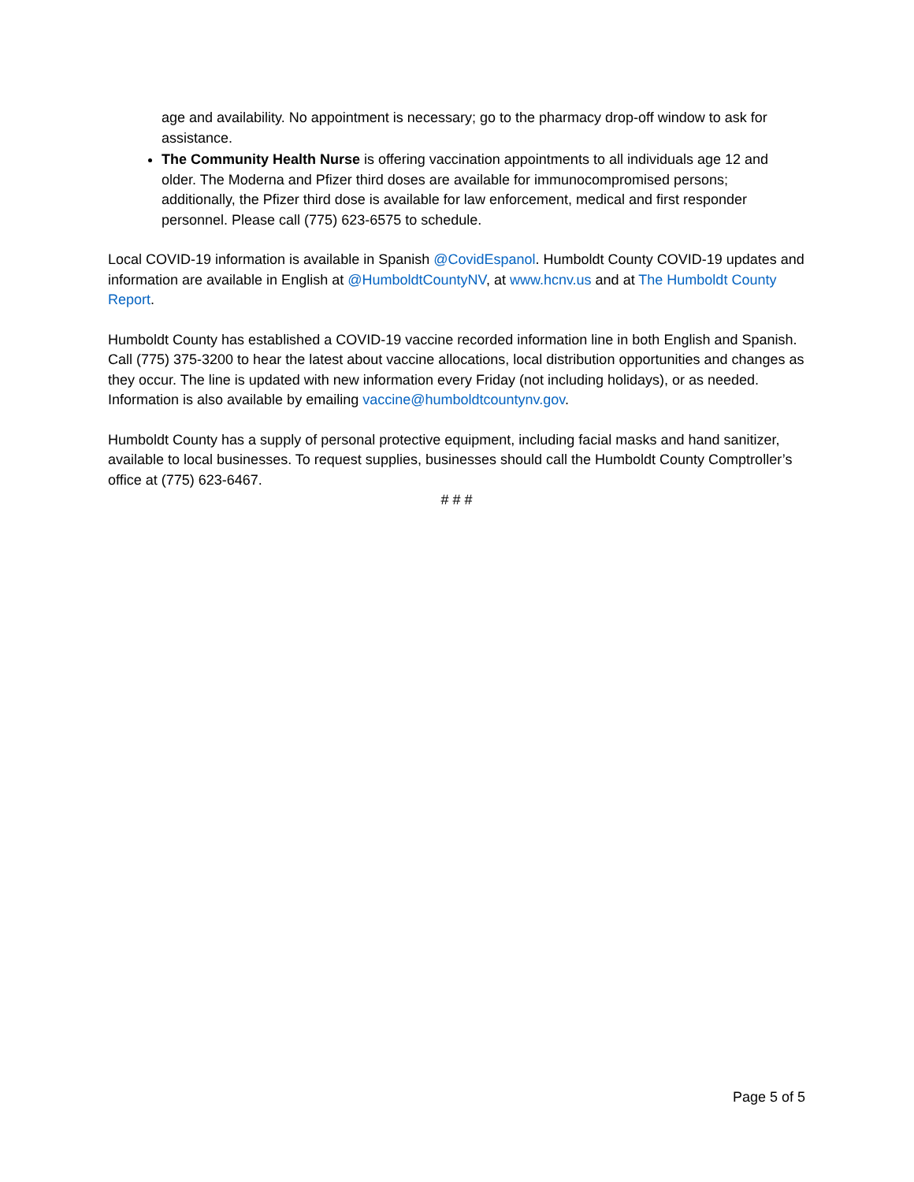age and availability. No appointment is necessary; go to the pharmacy drop-off window to ask for assistance.
The Community Health Nurse is offering vaccination appointments to all individuals age 12 and older. The Moderna and Pfizer third doses are available for immunocompromised persons; additionally, the Pfizer third dose is available for law enforcement, medical and first responder personnel. Please call (775) 623-6575 to schedule.
Local COVID-19 information is available in Spanish @CovidEspanol. Humboldt County COVID-19 updates and information are available in English at @HumboldtCountyNV, at www.hcnv.us and at The Humboldt County Report.
Humboldt County has established a COVID-19 vaccine recorded information line in both English and Spanish. Call (775) 375-3200 to hear the latest about vaccine allocations, local distribution opportunities and changes as they occur. The line is updated with new information every Friday (not including holidays), or as needed. Information is also available by emailing vaccine@humboldtcountynv.gov.
Humboldt County has a supply of personal protective equipment, including facial masks and hand sanitizer, available to local businesses. To request supplies, businesses should call the Humboldt County Comptroller’s office at (775) 623-6467.
# # #
Page 5 of 5